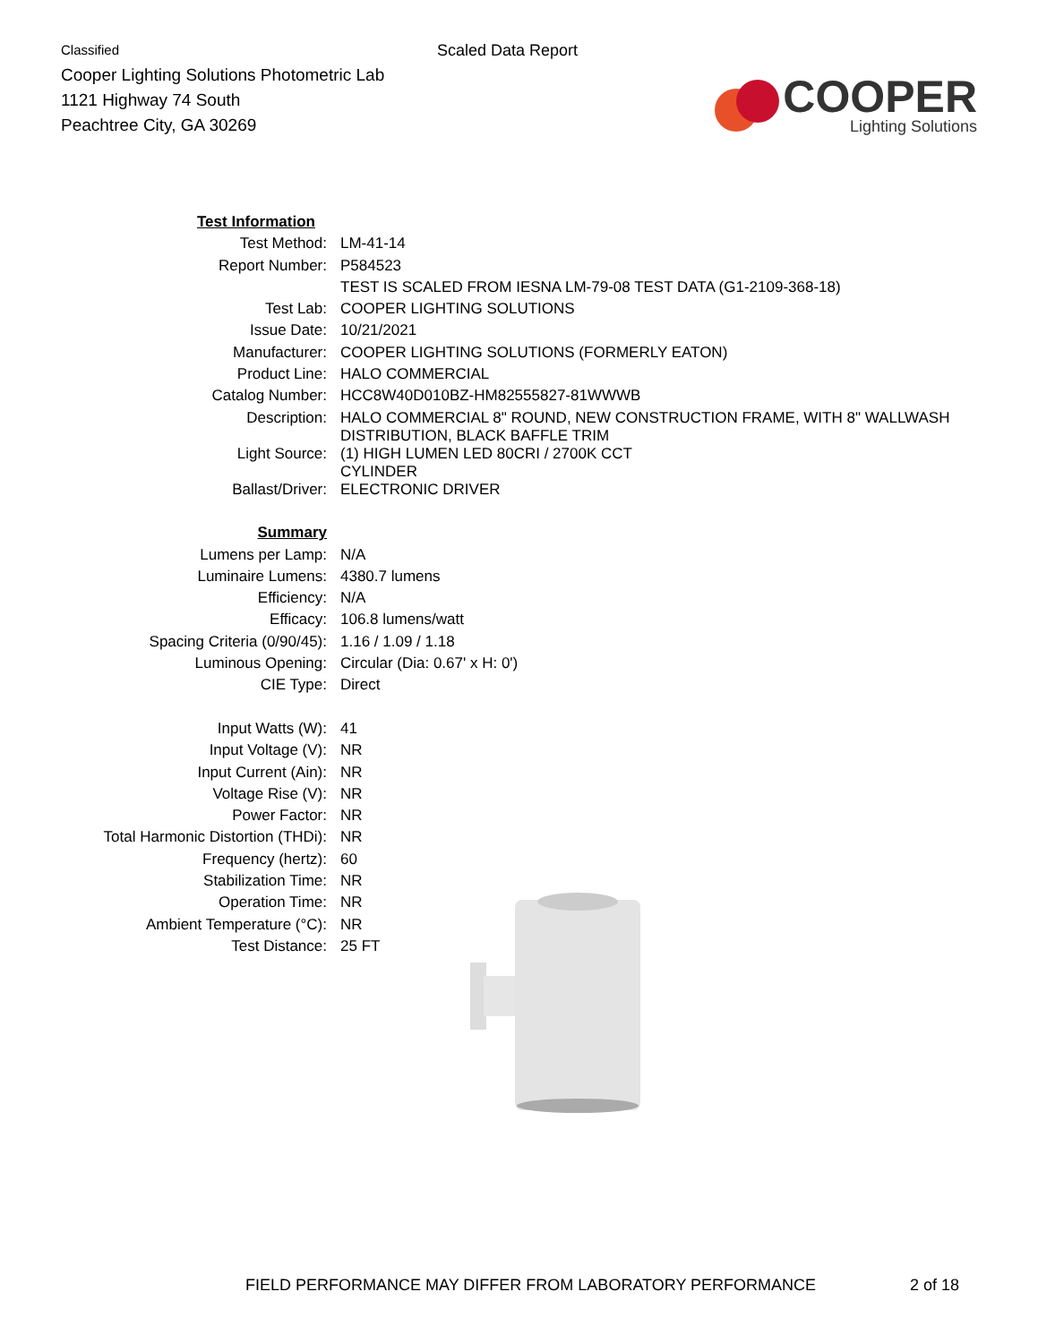Classified
Cooper Lighting Solutions Photometric Lab
1121 Highway 74 South
Peachtree City, GA 30269
Scaled Data Report
COOPER
Lighting Solutions
| Test Information | |
| Test Method: | LM-41-14 |
| Report Number: | P584523 |
| | TEST IS SCALED FROM IESNA LM-79-08 TEST DATA (G1-2109-368-18) |
| Test Lab: | COOPER LIGHTING SOLUTIONS |
| Issue Date: | 10/21/2021 |
| Manufacturer: | COOPER LIGHTING SOLUTIONS (FORMERLY EATON) |
| Product Line: | HALO COMMERCIAL |
| Catalog Number: | HCC8W40D010BZ-HM82555827-81WWWB |
| Description: | HALO COMMERCIAL 8" ROUND, NEW CONSTRUCTION FRAME, WITH 8" WALLWASH DISTRIBUTION, BLACK BAFFLE TRIM |
| Light Source: | (1) HIGH LUMEN LED 80CRI / 2700K CCT CYLINDER |
| Ballast/Driver: | ELECTRONIC DRIVER |
| Summary | |
| Lumens per Lamp: | N/A |
| Luminaire Lumens: | 4380.7 lumens |
| Efficiency: | N/A |
| Efficacy: | 106.8 lumens/watt |
| Spacing Criteria (0/90/45): | 1.16 / 1.09 / 1.18 |
| Luminous Opening: | Circular (Dia: 0.67' x H: 0') |
| CIE Type: | Direct |
| Input Watts (W): | 41 |
| Input Voltage (V): | NR |
| Input Current (Ain): | NR |
| Voltage Rise (V): | NR |
| Power Factor: | NR |
| Total Harmonic Distortion (THDi): | NR |
| Frequency (hertz): | 60 |
| Stabilization Time: | NR |
| Operation Time: | NR |
| Ambient Temperature (°C): | NR |
| Test Distance: | 25 FT |
FIELD PERFORMANCE MAY DIFFER FROM LABORATORY PERFORMANCE 2 of 18